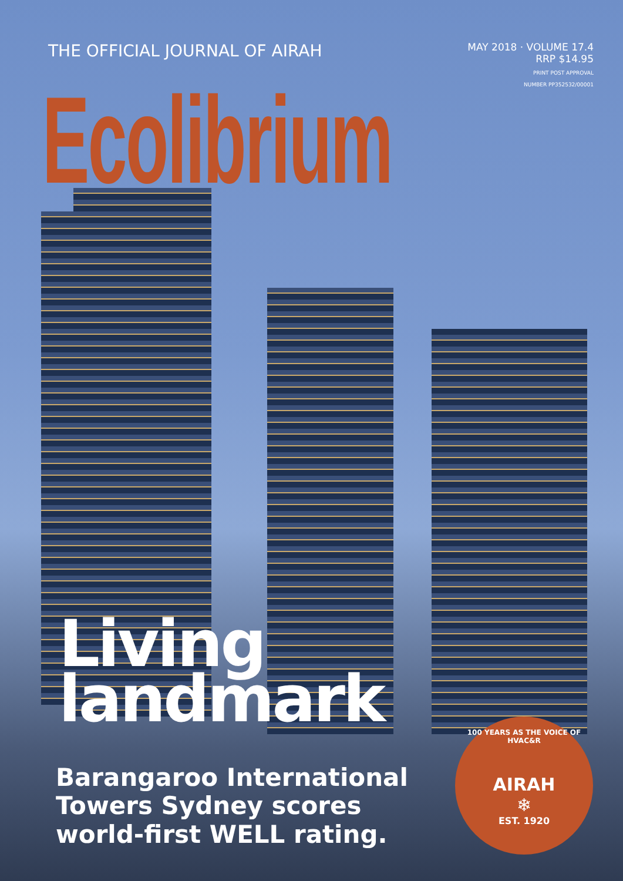THE OFFICIAL JOURNAL OF AIRAH
MAY 2018 · VOLUME 17.4
RRP $14.95
PRINT POST APPROVAL
NUMBER PP352532/00001
Ecolibrium
Living
landmark
Barangaroo International
Towers Sydney scores
world-first WELL rating.
100 YEARS AS THE VOICE OF HVAC&R
AIRAH
❄
EST. 1920